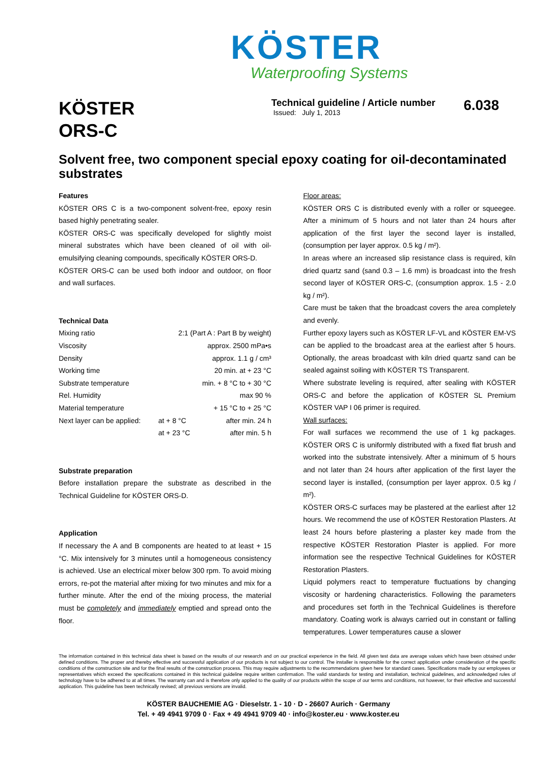KÖSTER
Waterproofing Systems
KÖSTER
ORS-C
Technical guideline / Article number
Issued: July 1, 2013
6.038
Solvent free, two component special epoxy coating for oil-decontaminated substrates
Features
KÖSTER ORS C is a two-component solvent-free, epoxy resin based highly penetrating sealer.
KÖSTER ORS-C was specifically developed for slightly moist mineral substrates which have been cleaned of oil with oil-emulsifying cleaning compounds, specifically KÖSTER ORS-D.
KÖSTER ORS-C can be used both indoor and outdoor, on floor and wall surfaces.
Technical Data
| Mixing ratio | 2:1 (Part A : Part B by weight) | |
| Viscosity | approx. 2500 mPa•s | |
| Density | approx. 1.1 g / cm³ | |
| Working time | 20 min. at + 23 °C | |
| Substrate temperature | min. + 8 °C to + 30 °C | |
| Rel. Humidity | max 90 % | |
| Material temperature | + 15 °C to + 25 °C | |
| Next layer can be applied: | at + 8 °C | after min. 24 h |
| | at + 23 °C | after min. 5 h |
Substrate preparation
Before installation prepare the substrate as described in the Technical Guideline for KÖSTER ORS-D.
Application
If necessary the A and B components are heated to at least + 15 °C. Mix intensively for 3 minutes until a homogeneous consistency is achieved. Use an electrical mixer below 300 rpm. To avoid mixing errors, re-pot the material after mixing for two minutes and mix for a further minute. After the end of the mixing process, the material must be completely and immediately emptied and spread onto the floor.
Floor areas:
KÖSTER ORS C is distributed evenly with a roller or squeegee. After a minimum of 5 hours and not later than 24 hours after application of the first layer the second layer is installed, (consumption per layer approx. 0.5 kg / m²).
In areas where an increased slip resistance class is required, kiln dried quartz sand (sand 0.3 – 1.6 mm) is broadcast into the fresh second layer of KÖSTER ORS-C, (consumption approx. 1.5 - 2.0 kg / m²).
Care must be taken that the broadcast covers the area completely and evenly.
Further epoxy layers such as KÖSTER LF-VL and KÖSTER EM-VS can be applied to the broadcast area at the earliest after 5 hours. Optionally, the areas broadcast with kiln dried quartz sand can be sealed against soiling with KÖSTER TS Transparent.
Where substrate leveling is required, after sealing with KÖSTER ORS-C and before the application of KÖSTER SL Premium KÖSTER VAP I 06 primer is required.
Wall surfaces:
For wall surfaces we recommend the use of 1 kg packages. KÖSTER ORS C is uniformly distributed with a fixed flat brush and worked into the substrate intensively. After a minimum of 5 hours and not later than 24 hours after application of the first layer the second layer is installed, (consumption per layer approx. 0.5 kg / m²).
KÖSTER ORS-C surfaces may be plastered at the earliest after 12 hours. We recommend the use of KÖSTER Restoration Plasters. At least 24 hours before plastering a plaster key made from the respective KÖSTER Restoration Plaster is applied. For more information see the respective Technical Guidelines for KÖSTER Restoration Plasters.
Liquid polymers react to temperature fluctuations by changing viscosity or hardening characteristics. Following the parameters and procedures set forth in the Technical Guidelines is therefore mandatory. Coating work is always carried out in constant or falling temperatures. Lower temperatures cause a slower
The information contained in this technical data sheet is based on the results of our research and on our practical experience in the field. All given test data are average values which have been obtained under defined conditions. The proper and thereby effective and successful application of our products is not subject to our control. The installer is responsible for the correct application under consideration of the specific conditions of the construction site and for the final results of the construction process. This may require adjustments to the recommendations given here for standard cases. Specifications made by our employees or representatives which exceed the specifications contained in this technical guideline require written confirmation. The valid standards for testing and installation, technical guidelines, and acknowledged rules of technology have to be adhered to at all times. The warranty can and is therefore only applied to the quality of our products within the scope of our terms and conditions, not however, for their effective and successful application. This guideline has been technically revised; all previous versions are invalid.
KÖSTER BAUCHEMIE AG · Dieselstr. 1 - 10 · D - 26607 Aurich · Germany
Tel. + 49 4941 9709 0 · Fax + 49 4941 9709 40 · info@koster.eu · www.koster.eu